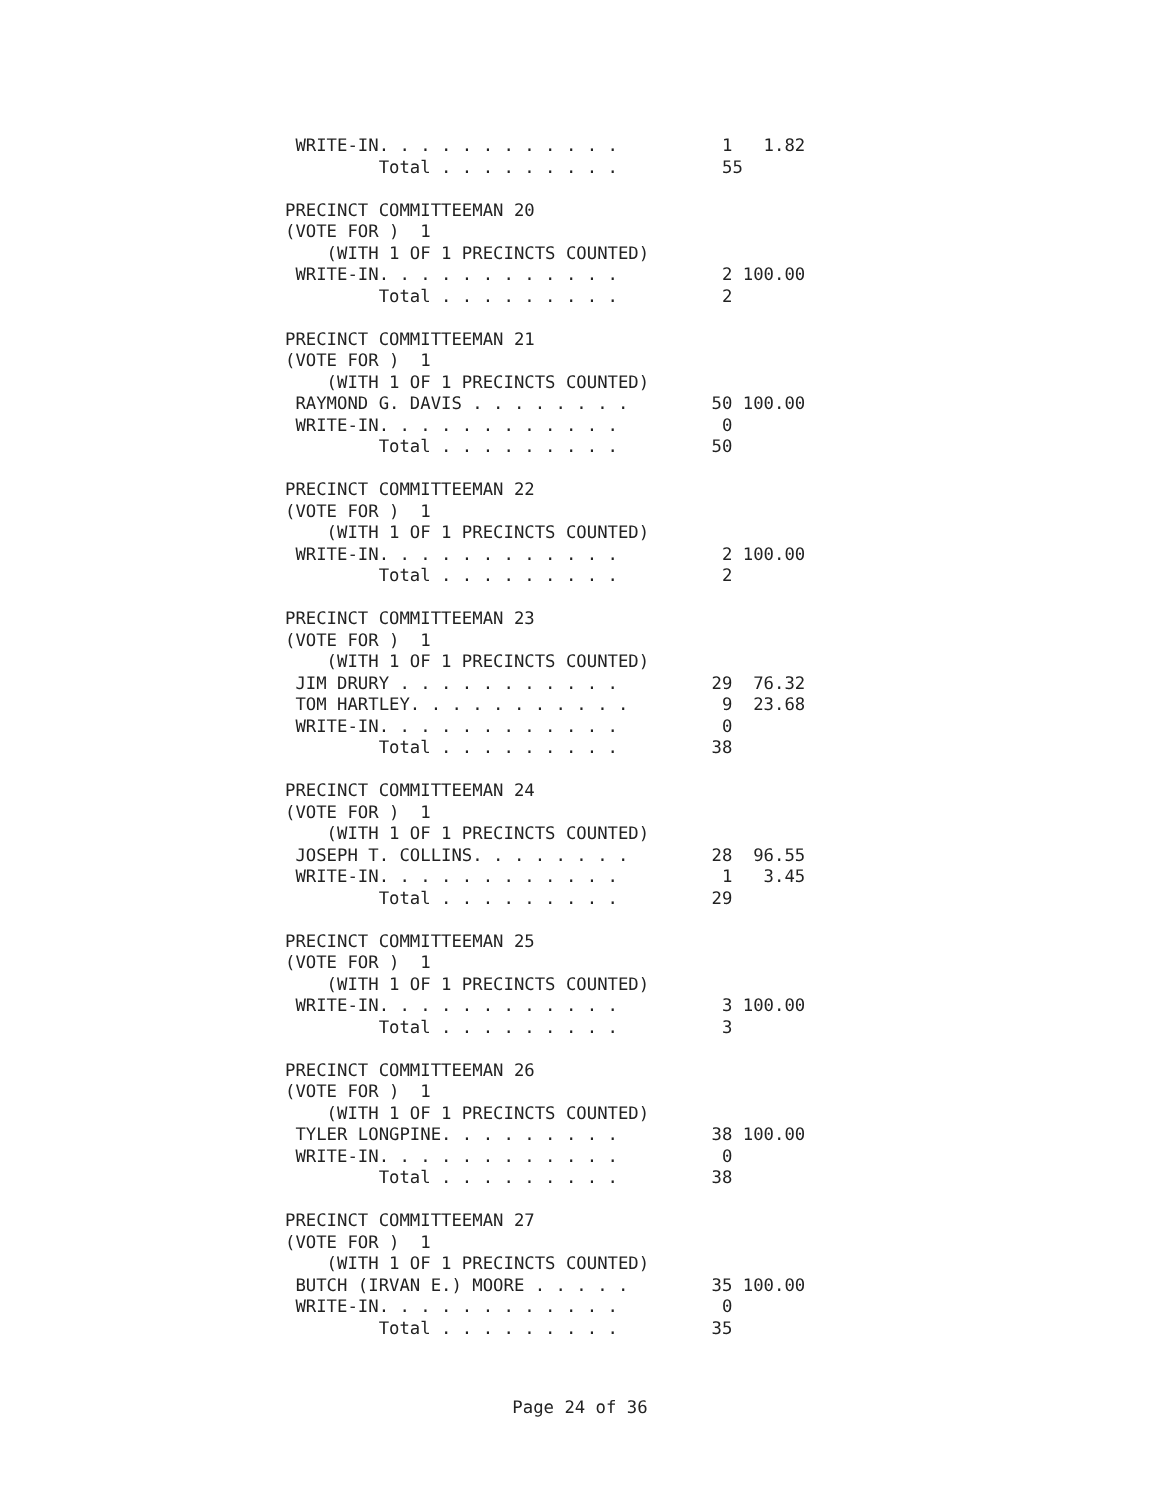WRITE-IN. . . . . . . . . . . .          1   1.82
         Total . . . . . . . . .          55

PRECINCT COMMITTEEMAN 20
(VOTE FOR )  1
    (WITH 1 OF 1 PRECINCTS COUNTED)
 WRITE-IN. . . . . . . . . . . .          2 100.00
         Total . . . . . . . . .          2

PRECINCT COMMITTEEMAN 21
(VOTE FOR )  1
    (WITH 1 OF 1 PRECINCTS COUNTED)
 RAYMOND G. DAVIS . . . . . . . .        50 100.00
 WRITE-IN. . . . . . . . . . . .          0
         Total . . . . . . . . .         50

PRECINCT COMMITTEEMAN 22
(VOTE FOR )  1
    (WITH 1 OF 1 PRECINCTS COUNTED)
 WRITE-IN. . . . . . . . . . . .          2 100.00
         Total . . . . . . . . .          2

PRECINCT COMMITTEEMAN 23
(VOTE FOR )  1
    (WITH 1 OF 1 PRECINCTS COUNTED)
 JIM DRURY . . . . . . . . . . .         29  76.32
 TOM HARTLEY. . . . . . . . . . .         9  23.68
 WRITE-IN. . . . . . . . . . . .          0
         Total . . . . . . . . .         38

PRECINCT COMMITTEEMAN 24
(VOTE FOR )  1
    (WITH 1 OF 1 PRECINCTS COUNTED)
 JOSEPH T. COLLINS. . . . . . . .        28  96.55
 WRITE-IN. . . . . . . . . . . .          1   3.45
         Total . . . . . . . . .         29

PRECINCT COMMITTEEMAN 25
(VOTE FOR )  1
    (WITH 1 OF 1 PRECINCTS COUNTED)
 WRITE-IN. . . . . . . . . . . .          3 100.00
         Total . . . . . . . . .          3

PRECINCT COMMITTEEMAN 26
(VOTE FOR )  1
    (WITH 1 OF 1 PRECINCTS COUNTED)
 TYLER LONGPINE. . . . . . . . .         38 100.00
 WRITE-IN. . . . . . . . . . . .          0
         Total . . . . . . . . .         38

PRECINCT COMMITTEEMAN 27
(VOTE FOR )  1
    (WITH 1 OF 1 PRECINCTS COUNTED)
 BUTCH (IRVAN E.) MOORE . . . . .        35 100.00
 WRITE-IN. . . . . . . . . . . .          0
         Total . . . . . . . . .         35
Page 24 of 36